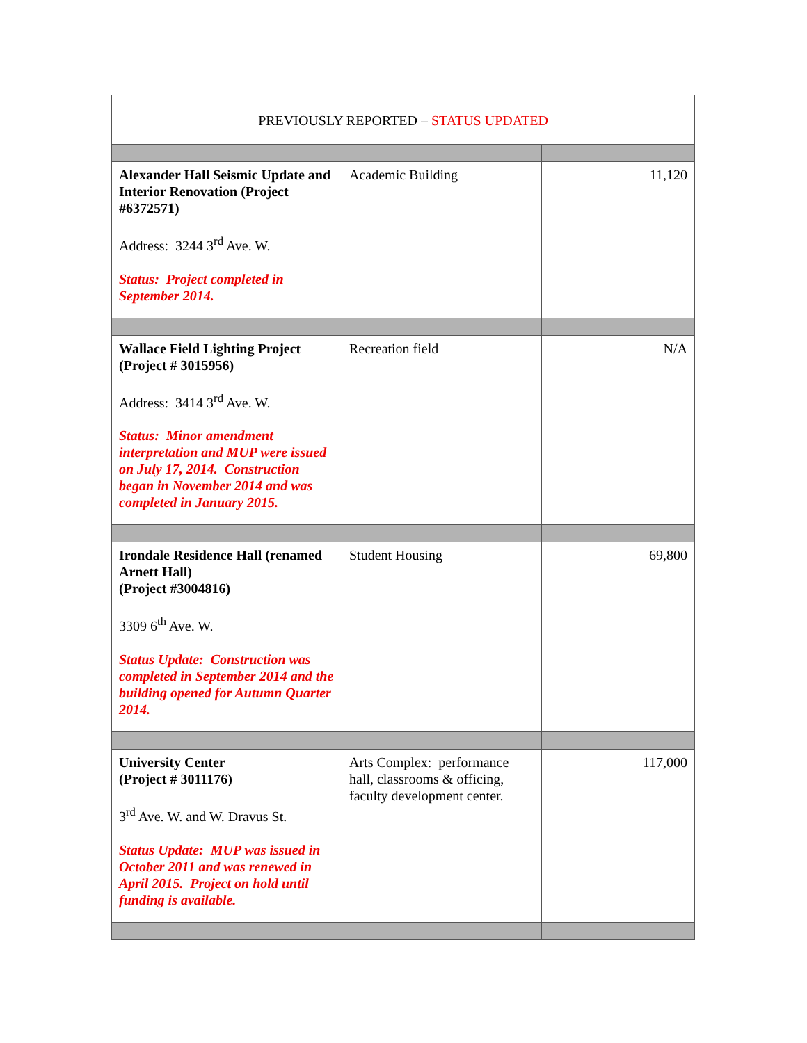| PREVIOUSLY REPORTED – STATUS UPDATED | | |
| Alexander Hall Seismic Update and Interior Renovation (Project #6372571) Address: 3244 3<sup>rd</sup> Ave. W. Status: Project completed in September 2014. | Academic Building | 11,120 |
| Wallace Field Lighting Project (Project # 3015956) Address: 3414 3<sup>rd</sup> Ave. W. Status: Minor amendment interpretation and MUP were issued on July 17, 2014. Construction began in November 2014 and was completed in January 2015. | Recreation field | N/A |
| Irondale Residence Hall (renamed Arnett Hall) (Project #3004816) 3309 6<sup>th</sup> Ave. W. Status Update: Construction was completed in September 2014 and the building opened for Autumn Quarter 2014. | Student Housing | 69,800 |
| University Center (Project # 3011176) 3<sup>rd</sup> Ave. W. and W. Dravus St. Status Update: MUP was issued in October 2011 and was renewed in April 2015. Project on hold until funding is available. | Arts Complex: performance hall, classrooms & officing, faculty development center. | 117,000 |